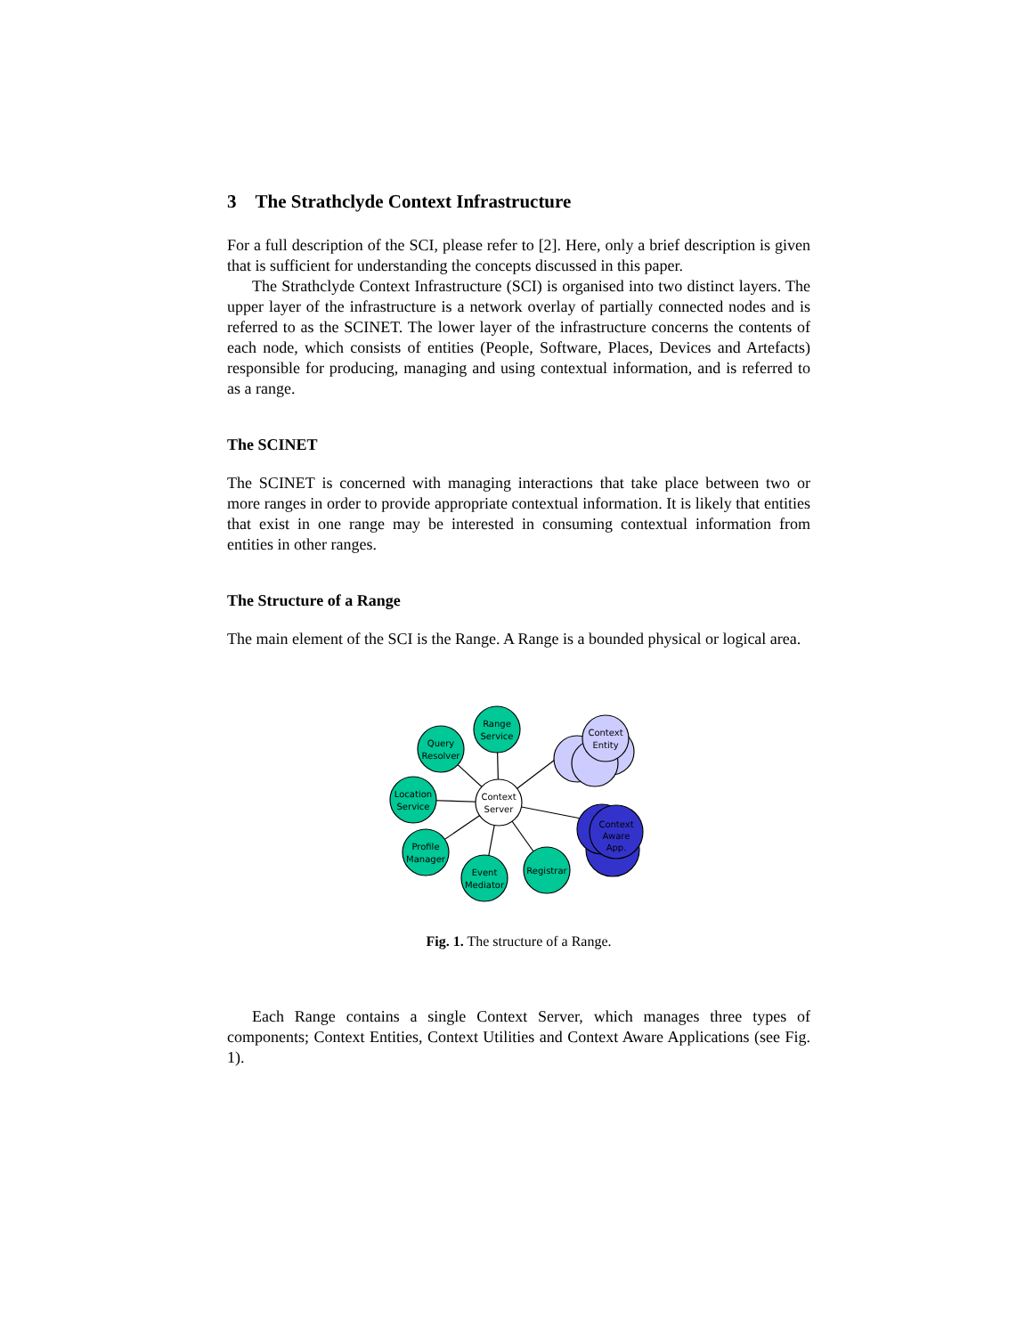3 The Strathclyde Context Infrastructure
For a full description of the SCI, please refer to [2]. Here, only a brief description is given that is sufficient for understanding the concepts discussed in this paper.
The Strathclyde Context Infrastructure (SCI) is organised into two distinct layers. The upper layer of the infrastructure is a network overlay of partially connected nodes and is referred to as the SCINET. The lower layer of the infrastructure concerns the contents of each node, which consists of entities (People, Software, Places, Devices and Artefacts) responsible for producing, managing and using contextual information, and is referred to as a range.
The SCINET
The SCINET is concerned with managing interactions that take place between two or more ranges in order to provide appropriate contextual information. It is likely that entities that exist in one range may be interested in consuming contextual information from entities in other ranges.
The Structure of a Range
The main element of the SCI is the Range. A Range is a bounded physical or logical area.
Range
Service
Query
Resolver
Location
Service
Profile
Manager
Event
Mediator
Registrar
Context
Server
Context
Entity
Context
Aware
App.
Fig. 1. The structure of a Range.
Each Range contains a single Context Server, which manages three types of components; Context Entities, Context Utilities and Context Aware Applications (see Fig. 1).